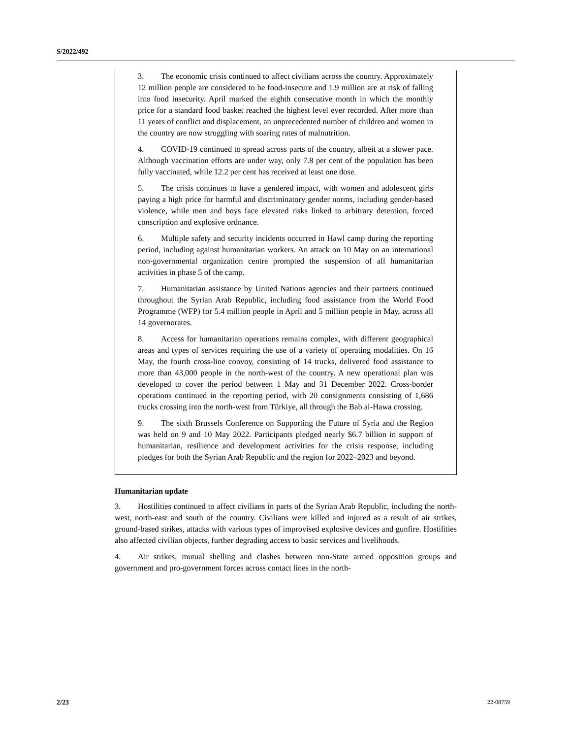S/2022/492
3. The economic crisis continued to affect civilians across the country. Approximately 12 million people are considered to be food-insecure and 1.9 million are at risk of falling into food insecurity. April marked the eighth consecutive month in which the monthly price for a standard food basket reached the highest level ever recorded. After more than 11 years of conflict and displacement, an unprecedented number of children and women in the country are now struggling with soaring rates of malnutrition.
4. COVID-19 continued to spread across parts of the country, albeit at a slower pace. Although vaccination efforts are under way, only 7.8 per cent of the population has been fully vaccinated, while 12.2 per cent has received at least one dose.
5. The crisis continues to have a gendered impact, with women and adolescent girls paying a high price for harmful and discriminatory gender norms, including gender-based violence, while men and boys face elevated risks linked to arbitrary detention, forced conscription and explosive ordnance.
6. Multiple safety and security incidents occurred in Hawl camp during the reporting period, including against humanitarian workers. An attack on 10 May on an international non-governmental organization centre prompted the suspension of all humanitarian activities in phase 5 of the camp.
7. Humanitarian assistance by United Nations agencies and their partners continued throughout the Syrian Arab Republic, including food assistance from the World Food Programme (WFP) for 5.4 million people in April and 5 million people in May, across all 14 governorates.
8. Access for humanitarian operations remains complex, with different geographical areas and types of services requiring the use of a variety of operating modalities. On 16 May, the fourth cross-line convoy, consisting of 14 trucks, delivered food assistance to more than 43,000 people in the north-west of the country. A new operational plan was developed to cover the period between 1 May and 31 December 2022. Cross-border operations continued in the reporting period, with 20 consignments consisting of 1,686 trucks crossing into the north-west from Türkiye, all through the Bab al-Hawa crossing.
9. The sixth Brussels Conference on Supporting the Future of Syria and the Region was held on 9 and 10 May 2022. Participants pledged nearly $6.7 billion in support of humanitarian, resilience and development activities for the crisis response, including pledges for both the Syrian Arab Republic and the region for 2022–2023 and beyond.
Humanitarian update
3. Hostilities continued to affect civilians in parts of the Syrian Arab Republic, including the north-west, north-east and south of the country. Civilians were killed and injured as a result of air strikes, ground-based strikes, attacks with various types of improvised explosive devices and gunfire. Hostilities also affected civilian objects, further degrading access to basic services and livelihoods.
4. Air strikes, mutual shelling and clashes between non-State armed opposition groups and government and pro-government forces across contact lines in the north-
2/23 22-08759